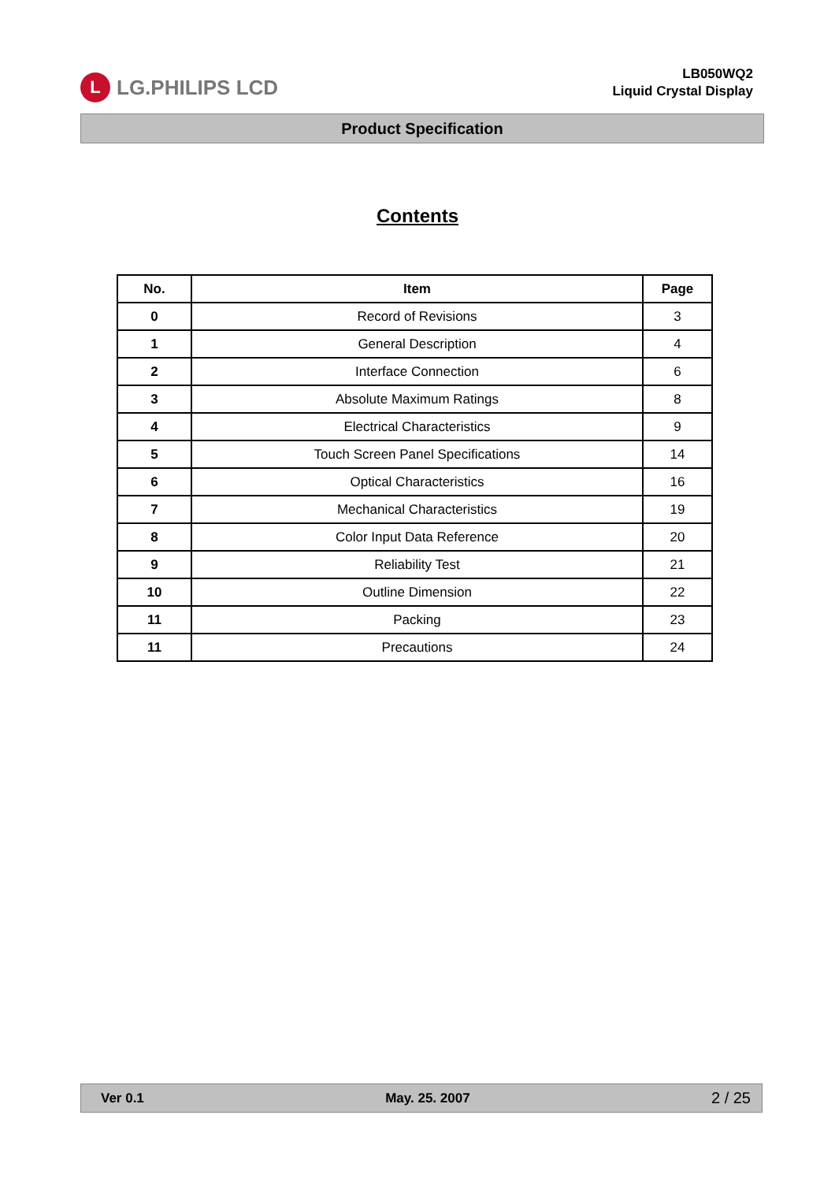L LG.PHILIPS LCD
LB050WQ2
Liquid Crystal Display
Product Specification
Contents
| No. | Item | Page |
| --- | --- | --- |
| 0 | Record of Revisions | 3 |
| 1 | General Description | 4 |
| 2 | Interface Connection | 6 |
| 3 | Absolute Maximum Ratings | 8 |
| 4 | Electrical Characteristics | 9 |
| 5 | Touch Screen Panel Specifications | 14 |
| 6 | Optical Characteristics | 16 |
| 7 | Mechanical Characteristics | 19 |
| 8 | Color Input Data Reference | 20 |
| 9 | Reliability Test | 21 |
| 10 | Outline Dimension | 22 |
| 11 | Packing | 23 |
| 11 | Precautions | 24 |
Ver 0.1 May. 25. 2007 2 / 25